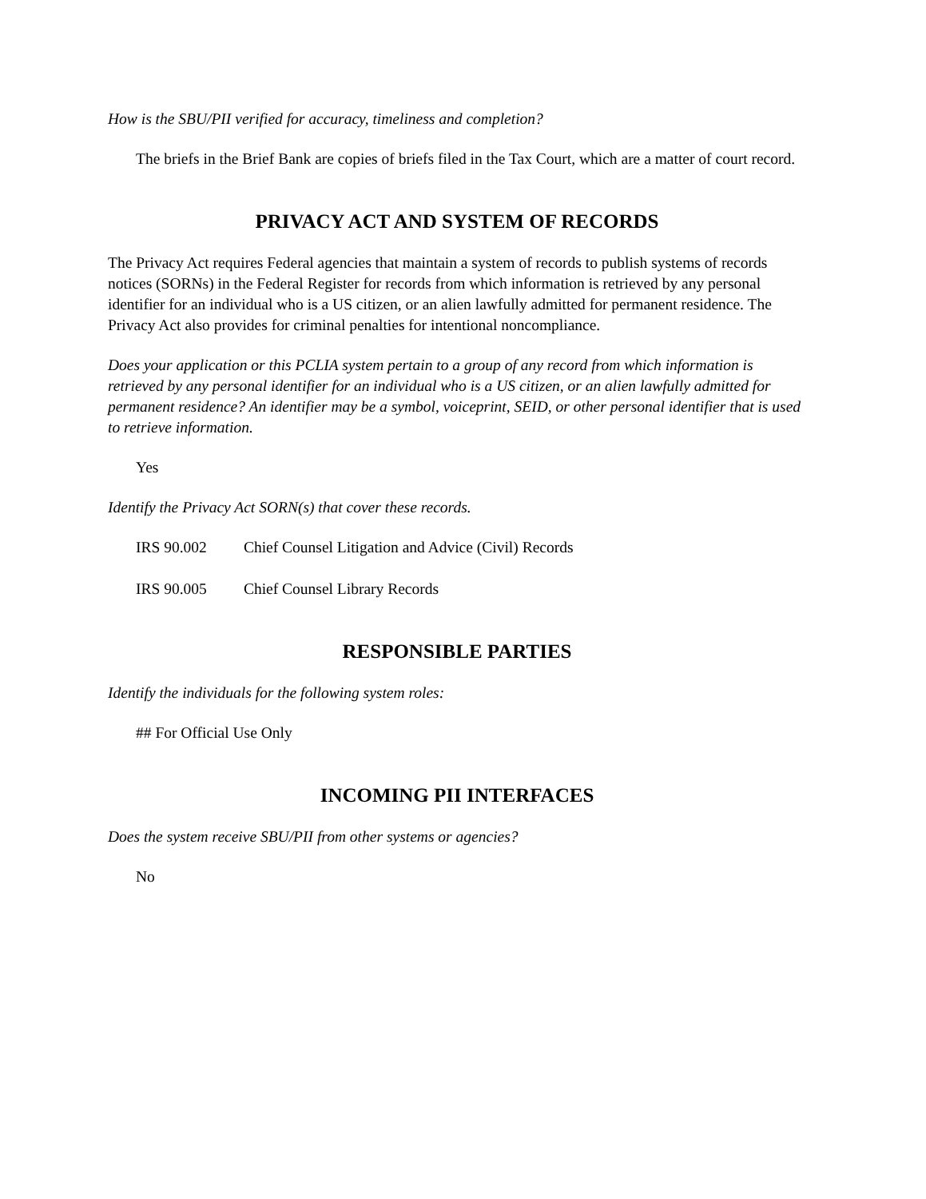How is the SBU/PII verified for accuracy, timeliness and completion?
The briefs in the Brief Bank are copies of briefs filed in the Tax Court, which are a matter of court record.
PRIVACY ACT AND SYSTEM OF RECORDS
The Privacy Act requires Federal agencies that maintain a system of records to publish systems of records notices (SORNs) in the Federal Register for records from which information is retrieved by any personal identifier for an individual who is a US citizen, or an alien lawfully admitted for permanent residence. The Privacy Act also provides for criminal penalties for intentional noncompliance.
Does your application or this PCLIA system pertain to a group of any record from which information is retrieved by any personal identifier for an individual who is a US citizen, or an alien lawfully admitted for permanent residence? An identifier may be a symbol, voiceprint, SEID, or other personal identifier that is used to retrieve information.
Yes
Identify the Privacy Act SORN(s) that cover these records.
IRS 90.002 Chief Counsel Litigation and Advice (Civil) Records
IRS 90.005 Chief Counsel Library Records
RESPONSIBLE PARTIES
Identify the individuals for the following system roles:
## For Official Use Only
INCOMING PII INTERFACES
Does the system receive SBU/PII from other systems or agencies?
No